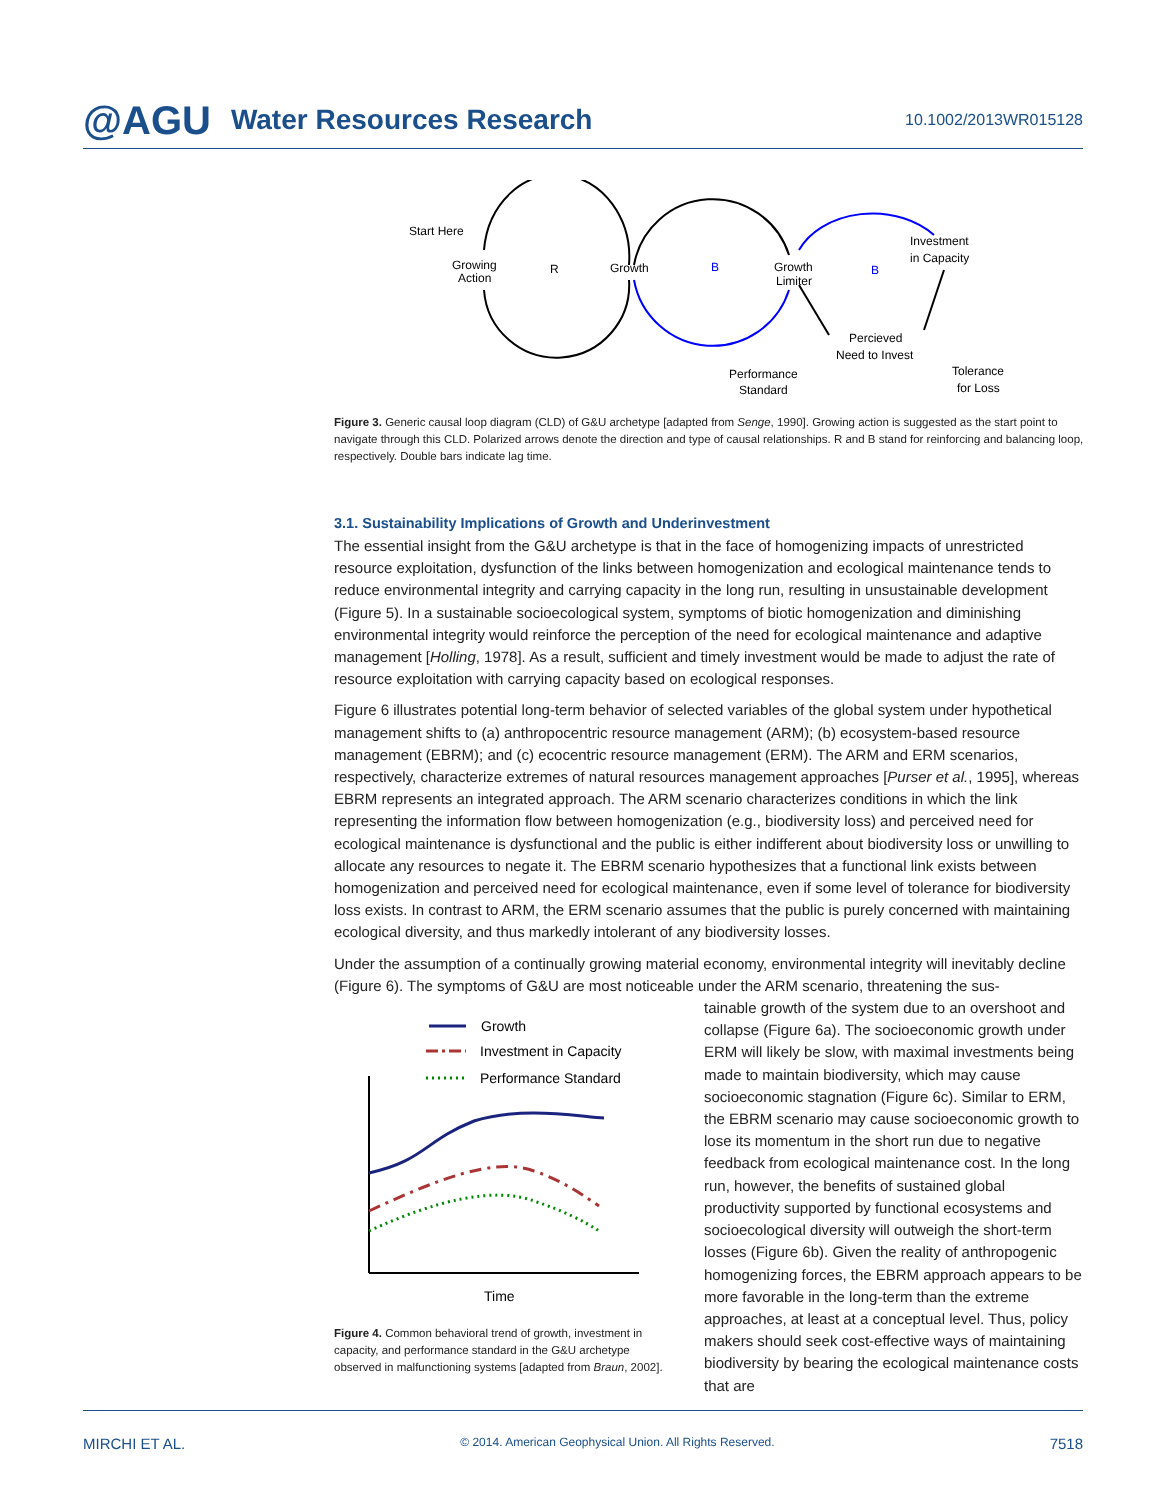@AGU Water Resources Research
10.1002/2013WR015128
Start Here
Growing
Action
R
Growth
B
Growth
Limiter
B
Investment
in Capacity
Percieved
Need to Invest
Performance
Standard
Tolerance
for Loss
Figure 3. Generic causal loop diagram (CLD) of G&U archetype [adapted from Senge, 1990]. Growing action is suggested as the start point to navigate through this CLD. Polarized arrows denote the direction and type of causal relationships. R and B stand for reinforcing and balancing loop, respectively. Double bars indicate lag time.
3.1. Sustainability Implications of Growth and Underinvestment
The essential insight from the G&U archetype is that in the face of homogenizing impacts of unrestricted resource exploitation, dysfunction of the links between homogenization and ecological maintenance tends to reduce environmental integrity and carrying capacity in the long run, resulting in unsustainable development (Figure 5). In a sustainable socioecological system, symptoms of biotic homogenization and diminishing environmental integrity would reinforce the perception of the need for ecological maintenance and adaptive management [Holling, 1978]. As a result, sufficient and timely investment would be made to adjust the rate of resource exploitation with carrying capacity based on ecological responses.
Figure 6 illustrates potential long-term behavior of selected variables of the global system under hypothetical management shifts to (a) anthropocentric resource management (ARM); (b) ecosystem-based resource management (EBRM); and (c) ecocentric resource management (ERM). The ARM and ERM scenarios, respectively, characterize extremes of natural resources management approaches [Purser et al., 1995], whereas EBRM represents an integrated approach. The ARM scenario characterizes conditions in which the link representing the information flow between homogenization (e.g., biodiversity loss) and perceived need for ecological maintenance is dysfunctional and the public is either indifferent about biodiversity loss or unwilling to allocate any resources to negate it. The EBRM scenario hypothesizes that a functional link exists between homogenization and perceived need for ecological maintenance, even if some level of tolerance for biodiversity loss exists. In contrast to ARM, the ERM scenario assumes that the public is purely concerned with maintaining ecological diversity, and thus markedly intolerant of any biodiversity losses.
Under the assumption of a continually growing material economy, environmental integrity will inevitably decline (Figure 6). The symptoms of G&U are most noticeable under the ARM scenario, threatening the sus-
Growth
Investment in Capacity
Performance Standard
Time
Figure 4. Common behavioral trend of growth, investment in capacity, and performance standard in the G&U archetype observed in malfunctioning systems [adapted from Braun, 2002].
tainable growth of the system due to an overshoot and collapse (Figure 6a). The socioeconomic growth under ERM will likely be slow, with maximal investments being made to maintain biodiversity, which may cause socioeconomic stagnation (Figure 6c). Similar to ERM, the EBRM scenario may cause socioeconomic growth to lose its momentum in the short run due to negative feedback from ecological maintenance cost. In the long run, however, the benefits of sustained global productivity supported by functional ecosystems and socioecological diversity will outweigh the short-term losses (Figure 6b). Given the reality of anthropogenic homogenizing forces, the EBRM approach appears to be more favorable in the long-term than the extreme approaches, at least at a conceptual level. Thus, policy makers should seek cost-effective ways of maintaining biodiversity by bearing the ecological maintenance costs that are
MIRCHI ET AL. © 2014. American Geophysical Union. All Rights Reserved. 7518